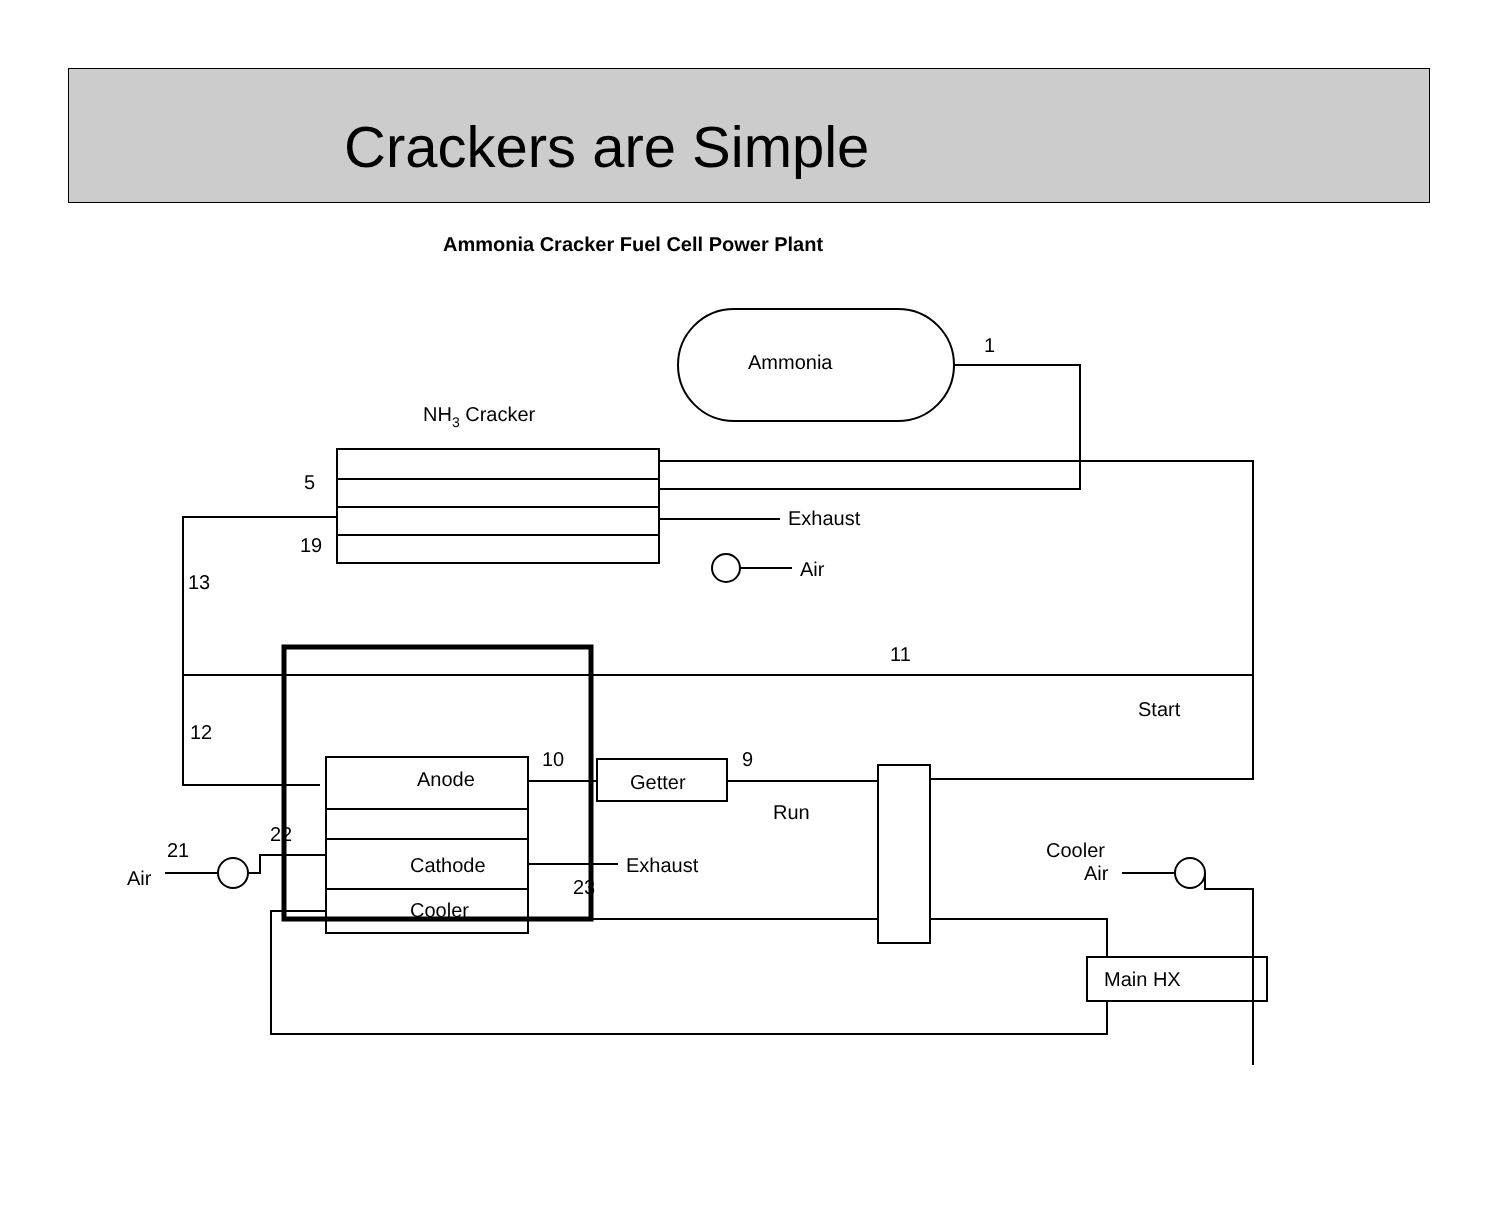Crackers are Simple
Ammonia Cracker Fuel Cell Power Plant
Ammonia
1
NH3 Cracker
Exhaust
Air
5
19
13
11
Start
12
Anode
Cathode
Cooler
10
Getter
9
Run
Air
21
22
Exhaust
23
Cooler
Air
Main HX